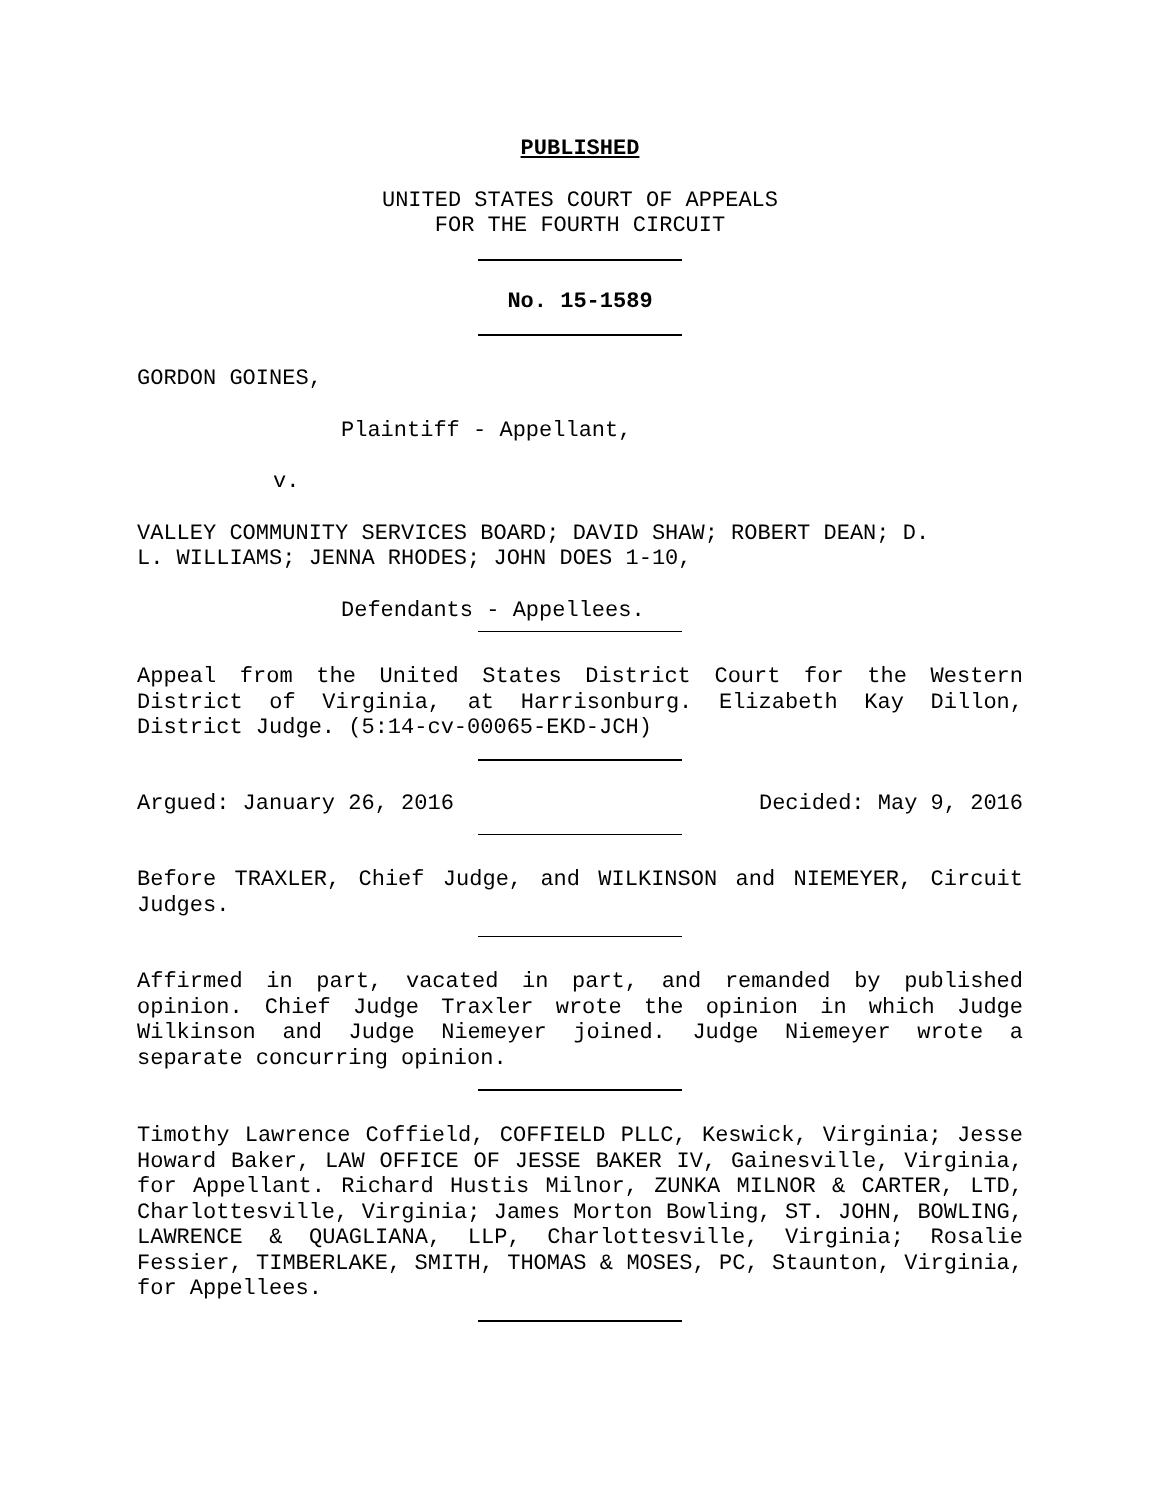PUBLISHED
UNITED STATES COURT OF APPEALS
FOR THE FOURTH CIRCUIT
No. 15-1589
GORDON GOINES,
Plaintiff - Appellant,
v.
VALLEY COMMUNITY SERVICES BOARD; DAVID SHAW; ROBERT DEAN; D.
L. WILLIAMS; JENNA RHODES; JOHN DOES 1-10,
Defendants - Appellees.
Appeal from the United States District Court for the Western District of Virginia, at Harrisonburg. Elizabeth Kay Dillon, District Judge. (5:14-cv-00065-EKD-JCH)
Argued: January 26, 2016 Decided: May 9, 2016
Before TRAXLER, Chief Judge, and WILKINSON and NIEMEYER, Circuit Judges.
Affirmed in part, vacated in part, and remanded by published opinion. Chief Judge Traxler wrote the opinion in which Judge Wilkinson and Judge Niemeyer joined. Judge Niemeyer wrote a separate concurring opinion.
Timothy Lawrence Coffield, COFFIELD PLLC, Keswick, Virginia; Jesse Howard Baker, LAW OFFICE OF JESSE BAKER IV, Gainesville, Virginia, for Appellant. Richard Hustis Milnor, ZUNKA MILNOR & CARTER, LTD, Charlottesville, Virginia; James Morton Bowling, ST. JOHN, BOWLING, LAWRENCE & QUAGLIANA, LLP, Charlottesville, Virginia; Rosalie Fessier, TIMBERLAKE, SMITH, THOMAS & MOSES, PC, Staunton, Virginia, for Appellees.